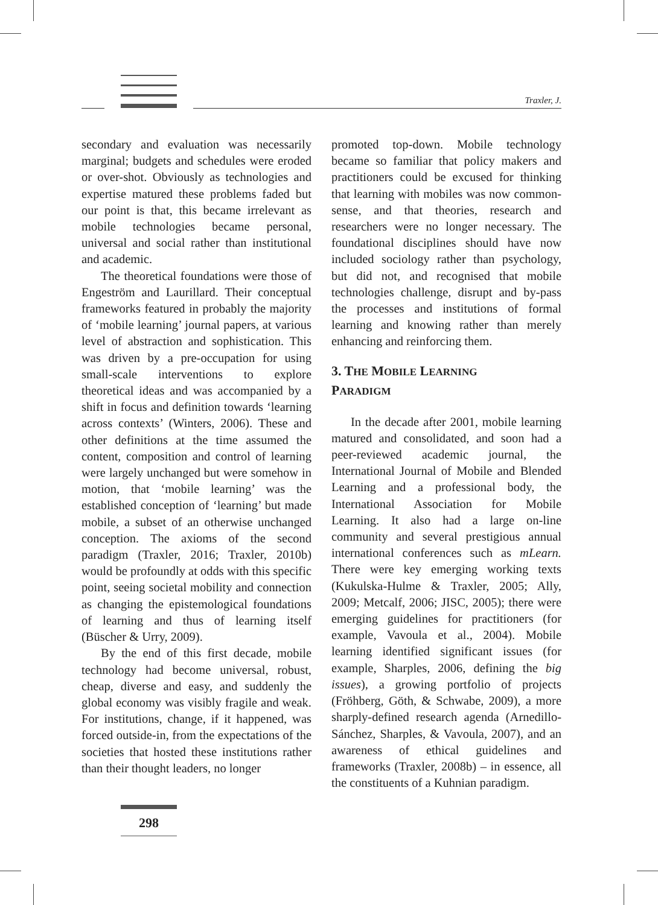Traxler, J.
secondary and evaluation was necessarily marginal; budgets and schedules were eroded or over-shot. Obviously as technologies and expertise matured these problems faded but our point is that, this became irrelevant as mobile technologies became personal, universal and social rather than institutional and academic.
The theoretical foundations were those of Engeström and Laurillard. Their conceptual frameworks featured in probably the majority of ‘mobile learning’ journal papers, at various level of abstraction and sophistication. This was driven by a pre-occupation for using small-scale interventions to explore theoretical ideas and was accompanied by a shift in focus and definition towards ‘learning across contexts’ (Winters, 2006). These and other definitions at the time assumed the content, composition and control of learning were largely unchanged but were somehow in motion, that ‘mobile learning’ was the established conception of ‘learning’ but made mobile, a subset of an otherwise unchanged conception. The axioms of the second paradigm (Traxler, 2016; Traxler, 2010b) would be profoundly at odds with this specific point, seeing societal mobility and connection as changing the epistemological foundations of learning and thus of learning itself (Büscher & Urry, 2009).
By the end of this first decade, mobile technology had become universal, robust, cheap, diverse and easy, and suddenly the global economy was visibly fragile and weak. For institutions, change, if it happened, was forced outside-in, from the expectations of the societies that hosted these institutions rather than their thought leaders, no longer
promoted top-down. Mobile technology became so familiar that policy makers and practitioners could be excused for thinking that learning with mobiles was now common-sense, and that theories, research and researchers were no longer necessary. The foundational disciplines should have now included sociology rather than psychology, but did not, and recognised that mobile technologies challenge, disrupt and by-pass the processes and institutions of formal learning and knowing rather than merely enhancing and reinforcing them.
3. THE MOBILE LEARNING
PARADIGM
In the decade after 2001, mobile learning matured and consolidated, and soon had a peer-reviewed academic journal, the International Journal of Mobile and Blended Learning and a professional body, the International Association for Mobile Learning. It also had a large on-line community and several prestigious annual international conferences such as mLearn. There were key emerging working texts (Kukulska-Hulme & Traxler, 2005; Ally, 2009; Metcalf, 2006; JISC, 2005); there were emerging guidelines for practitioners (for example, Vavoula et al., 2004). Mobile learning identified significant issues (for example, Sharples, 2006, defining the big issues), a growing portfolio of projects (Fröhberg, Göth, & Schwabe, 2009), a more sharply-defined research agenda (Arnedillo-Sánchez, Sharples, & Vavoula, 2007), and an awareness of ethical guidelines and frameworks (Traxler, 2008b) – in essence, all the constituents of a Kuhnian paradigm.
298